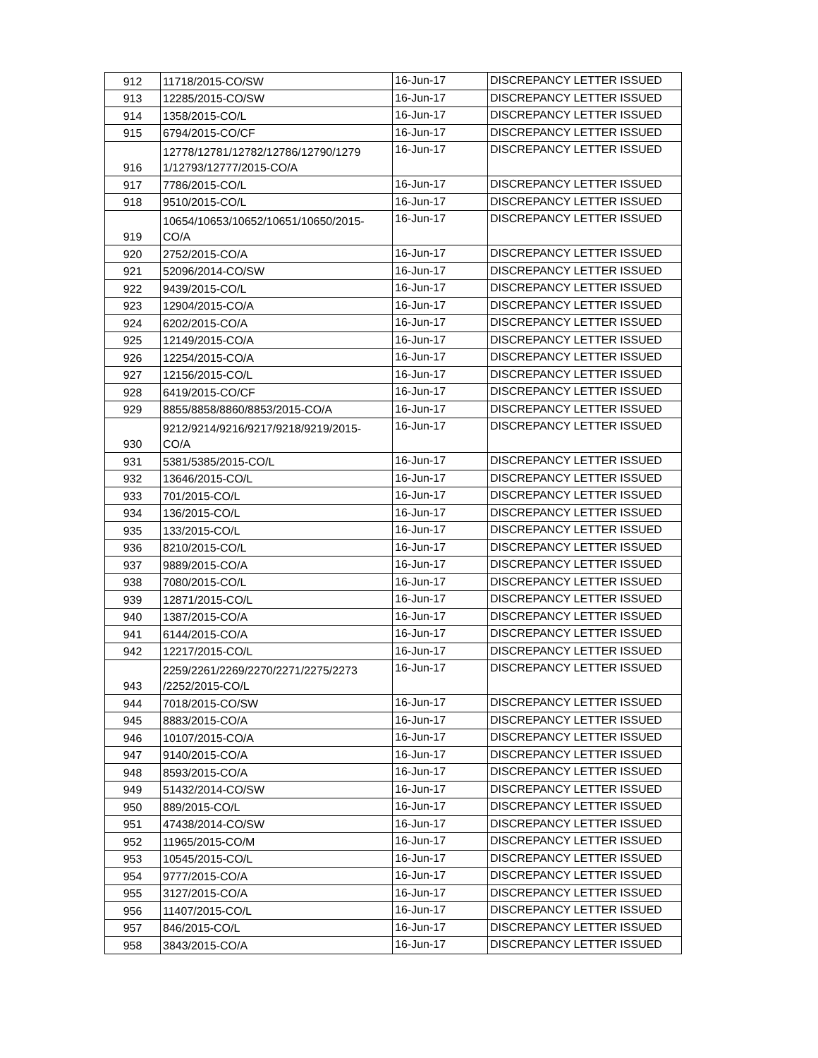| 912 | 11718/2015-CO/SW | 16-Jun-17 | DISCREPANCY LETTER ISSUED |
| 913 | 12285/2015-CO/SW | 16-Jun-17 | DISCREPANCY LETTER ISSUED |
| 914 | 1358/2015-CO/L | 16-Jun-17 | DISCREPANCY LETTER ISSUED |
| 915 | 6794/2015-CO/CF | 16-Jun-17 | DISCREPANCY LETTER ISSUED |
| 916 | 12778/12781/12782/12786/12790/1279 1/12793/12777/2015-CO/A | 16-Jun-17 | DISCREPANCY LETTER ISSUED |
| 917 | 7786/2015-CO/L | 16-Jun-17 | DISCREPANCY LETTER ISSUED |
| 918 | 9510/2015-CO/L | 16-Jun-17 | DISCREPANCY LETTER ISSUED |
| 919 | 10654/10653/10652/10651/10650/2015- CO/A | 16-Jun-17 | DISCREPANCY LETTER ISSUED |
| 920 | 2752/2015-CO/A | 16-Jun-17 | DISCREPANCY LETTER ISSUED |
| 921 | 52096/2014-CO/SW | 16-Jun-17 | DISCREPANCY LETTER ISSUED |
| 922 | 9439/2015-CO/L | 16-Jun-17 | DISCREPANCY LETTER ISSUED |
| 923 | 12904/2015-CO/A | 16-Jun-17 | DISCREPANCY LETTER ISSUED |
| 924 | 6202/2015-CO/A | 16-Jun-17 | DISCREPANCY LETTER ISSUED |
| 925 | 12149/2015-CO/A | 16-Jun-17 | DISCREPANCY LETTER ISSUED |
| 926 | 12254/2015-CO/A | 16-Jun-17 | DISCREPANCY LETTER ISSUED |
| 927 | 12156/2015-CO/L | 16-Jun-17 | DISCREPANCY LETTER ISSUED |
| 928 | 6419/2015-CO/CF | 16-Jun-17 | DISCREPANCY LETTER ISSUED |
| 929 | 8855/8858/8860/8853/2015-CO/A | 16-Jun-17 | DISCREPANCY LETTER ISSUED |
| 930 | 9212/9214/9216/9217/9218/9219/2015- CO/A | 16-Jun-17 | DISCREPANCY LETTER ISSUED |
| 931 | 5381/5385/2015-CO/L | 16-Jun-17 | DISCREPANCY LETTER ISSUED |
| 932 | 13646/2015-CO/L | 16-Jun-17 | DISCREPANCY LETTER ISSUED |
| 933 | 701/2015-CO/L | 16-Jun-17 | DISCREPANCY LETTER ISSUED |
| 934 | 136/2015-CO/L | 16-Jun-17 | DISCREPANCY LETTER ISSUED |
| 935 | 133/2015-CO/L | 16-Jun-17 | DISCREPANCY LETTER ISSUED |
| 936 | 8210/2015-CO/L | 16-Jun-17 | DISCREPANCY LETTER ISSUED |
| 937 | 9889/2015-CO/A | 16-Jun-17 | DISCREPANCY LETTER ISSUED |
| 938 | 7080/2015-CO/L | 16-Jun-17 | DISCREPANCY LETTER ISSUED |
| 939 | 12871/2015-CO/L | 16-Jun-17 | DISCREPANCY LETTER ISSUED |
| 940 | 1387/2015-CO/A | 16-Jun-17 | DISCREPANCY LETTER ISSUED |
| 941 | 6144/2015-CO/A | 16-Jun-17 | DISCREPANCY LETTER ISSUED |
| 942 | 12217/2015-CO/L | 16-Jun-17 | DISCREPANCY LETTER ISSUED |
| 943 | 2259/2261/2269/2270/2271/2275/2273 /2252/2015-CO/L | 16-Jun-17 | DISCREPANCY LETTER ISSUED |
| 944 | 7018/2015-CO/SW | 16-Jun-17 | DISCREPANCY LETTER ISSUED |
| 945 | 8883/2015-CO/A | 16-Jun-17 | DISCREPANCY LETTER ISSUED |
| 946 | 10107/2015-CO/A | 16-Jun-17 | DISCREPANCY LETTER ISSUED |
| 947 | 9140/2015-CO/A | 16-Jun-17 | DISCREPANCY LETTER ISSUED |
| 948 | 8593/2015-CO/A | 16-Jun-17 | DISCREPANCY LETTER ISSUED |
| 949 | 51432/2014-CO/SW | 16-Jun-17 | DISCREPANCY LETTER ISSUED |
| 950 | 889/2015-CO/L | 16-Jun-17 | DISCREPANCY LETTER ISSUED |
| 951 | 47438/2014-CO/SW | 16-Jun-17 | DISCREPANCY LETTER ISSUED |
| 952 | 11965/2015-CO/M | 16-Jun-17 | DISCREPANCY LETTER ISSUED |
| 953 | 10545/2015-CO/L | 16-Jun-17 | DISCREPANCY LETTER ISSUED |
| 954 | 9777/2015-CO/A | 16-Jun-17 | DISCREPANCY LETTER ISSUED |
| 955 | 3127/2015-CO/A | 16-Jun-17 | DISCREPANCY LETTER ISSUED |
| 956 | 11407/2015-CO/L | 16-Jun-17 | DISCREPANCY LETTER ISSUED |
| 957 | 846/2015-CO/L | 16-Jun-17 | DISCREPANCY LETTER ISSUED |
| 958 | 3843/2015-CO/A | 16-Jun-17 | DISCREPANCY LETTER ISSUED |